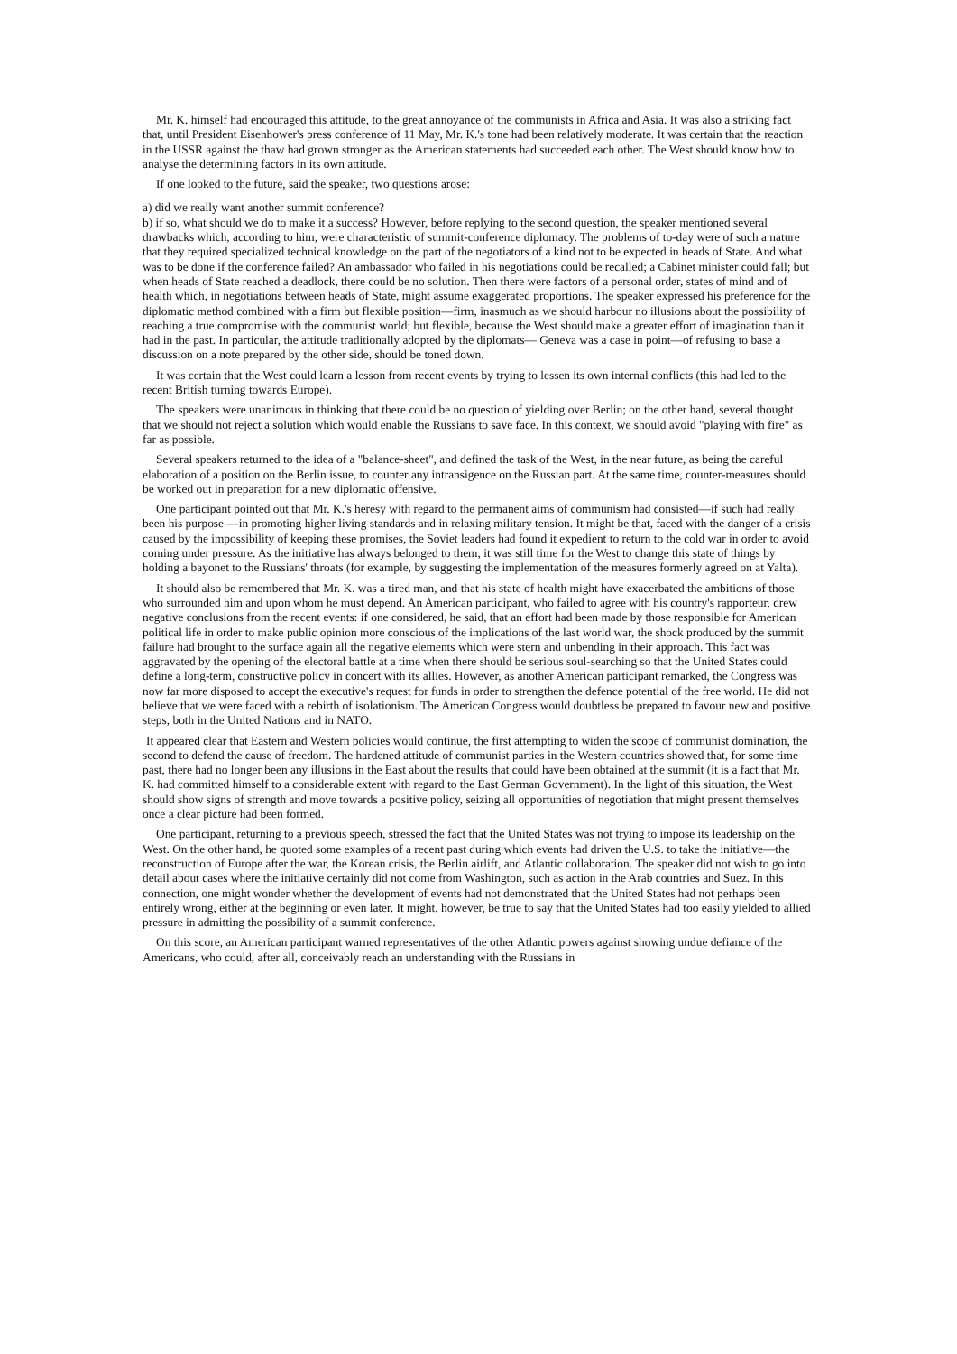Mr. K. himself had encouraged this attitude, to the great annoyance of the communists in Africa and Asia. It was also a striking fact that, until President Eisenhower's press conference of 11 May, Mr. K.'s tone had been relatively moderate. It was certain that the reaction in the USSR against the thaw had grown stronger as the American statements had succeeded each other. The West should know how to analyse the determining factors in its own attitude.
If one looked to the future, said the speaker, two questions arose:
a) did we really want another summit conference?
b) if so, what should we do to make it a success? However, before replying to the second question, the speaker mentioned several drawbacks which, according to him, were characteristic of summit-conference diplomacy. The problems of to-day were of such a nature that they required specialized technical knowledge on the part of the negotiators of a kind not to be expected in heads of State. And what was to be done if the conference failed? An ambassador who failed in his negotiations could be recalled; a Cabinet minister could fall; but when heads of State reached a deadlock, there could be no solution. Then there were factors of a personal order, states of mind and of health which, in negotiations between heads of State, might assume exaggerated proportions. The speaker expressed his preference for the diplomatic method combined with a firm but flexible position—firm, inasmuch as we should harbour no illusions about the possibility of reaching a true compromise with the communist world; but flexible, because the West should make a greater effort of imagination than it had in the past. In particular, the attitude traditionally adopted by the diplomats— Geneva was a case in point—of refusing to base a discussion on a note prepared by the other side, should be toned down.
It was certain that the West could learn a lesson from recent events by trying to lessen its own internal conflicts (this had led to the recent British turning towards Europe).
The speakers were unanimous in thinking that there could be no question of yielding over Berlin; on the other hand, several thought that we should not reject a solution which would enable the Russians to save face. In this context, we should avoid "playing with fire" as far as possible.
Several speakers returned to the idea of a "balance-sheet", and defined the task of the West, in the near future, as being the careful elaboration of a position on the Berlin issue, to counter any intransigence on the Russian part. At the same time, counter-measures should be worked out in preparation for a new diplomatic offensive.
One participant pointed out that Mr. K.'s heresy with regard to the permanent aims of communism had consisted—if such had really been his purpose —in promoting higher living standards and in relaxing military tension. It might be that, faced with the danger of a crisis caused by the impossibility of keeping these promises, the Soviet leaders had found it expedient to return to the cold war in order to avoid coming under pressure. As the initiative has always belonged to them, it was still time for the West to change this state of things by holding a bayonet to the Russians' throats (for example, by suggesting the implementation of the measures formerly agreed on at Yalta).
It should also be remembered that Mr. K. was a tired man, and that his state of health might have exacerbated the ambitions of those who surrounded him and upon whom he must depend. An American participant, who failed to agree with his country's rapporteur, drew negative conclusions from the recent events: if one considered, he said, that an effort had been made by those responsible for American political life in order to make public opinion more conscious of the implications of the last world war, the shock produced by the summit failure had brought to the surface again all the negative elements which were stern and unbending in their approach. This fact was aggravated by the opening of the electoral battle at a time when there should be serious soul-searching so that the United States could define a long-term, constructive policy in concert with its allies. However, as another American participant remarked, the Congress was now far more disposed to accept the executive's request for funds in order to strengthen the defence potential of the free world. He did not believe that we were faced with a rebirth of isolationism. The American Congress would doubtless be prepared to favour new and positive steps, both in the United Nations and in NATO.
It appeared clear that Eastern and Western policies would continue, the first attempting to widen the scope of communist domination, the second to defend the cause of freedom. The hardened attitude of communist parties in the Western countries showed that, for some time past, there had no longer been any illusions in the East about the results that could have been obtained at the summit (it is a fact that Mr. K. had committed himself to a considerable extent with regard to the East German Government). In the light of this situation, the West should show signs of strength and move towards a positive policy, seizing all opportunities of negotiation that might present themselves once a clear picture had been formed.
One participant, returning to a previous speech, stressed the fact that the United States was not trying to impose its leadership on the West. On the other hand, he quoted some examples of a recent past during which events had driven the U.S. to take the initiative—the reconstruction of Europe after the war, the Korean crisis, the Berlin airlift, and Atlantic collaboration. The speaker did not wish to go into detail about cases where the initiative certainly did not come from Washington, such as action in the Arab countries and Suez. In this connection, one might wonder whether the development of events had not demonstrated that the United States had not perhaps been entirely wrong, either at the beginning or even later. It might, however, be true to say that the United States had too easily yielded to allied pressure in admitting the possibility of a summit conference.
On this score, an American participant warned representatives of the other Atlantic powers against showing undue defiance of the Americans, who could, after all, conceivably reach an understanding with the Russians in